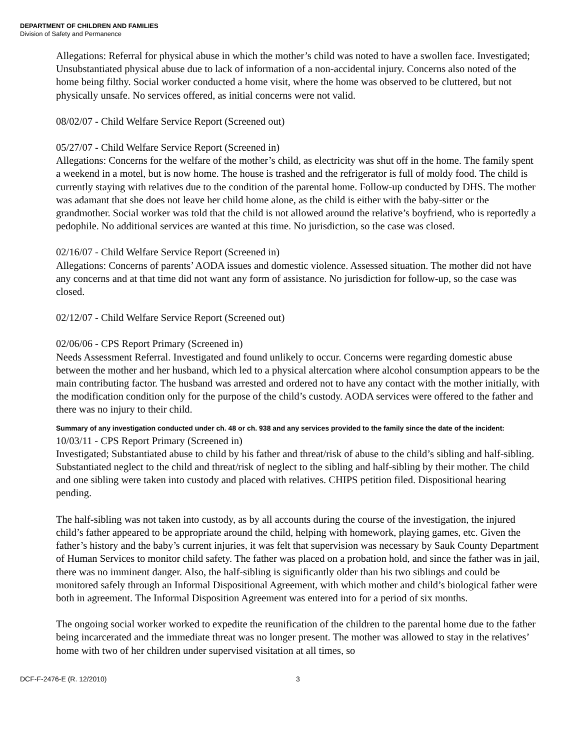DEPARTMENT OF CHILDREN AND FAMILIES
Division of Safety and Permanence
Allegations: Referral for physical abuse in which the mother’s child was noted to have a swollen face. Investigated; Unsubstantiated physical abuse due to lack of information of a non-accidental injury. Concerns also noted of the home being filthy. Social worker conducted a home visit, where the home was observed to be cluttered, but not physically unsafe. No services offered, as initial concerns were not valid.
08/02/07 - Child Welfare Service Report (Screened out)
05/27/07 - Child Welfare Service Report (Screened in)
Allegations: Concerns for the welfare of the mother’s child, as electricity was shut off in the home. The family spent a weekend in a motel, but is now home. The house is trashed and the refrigerator is full of moldy food. The child is currently staying with relatives due to the condition of the parental home. Follow-up conducted by DHS. The mother was adamant that she does not leave her child home alone, as the child is either with the baby-sitter or the grandmother. Social worker was told that the child is not allowed around the relative’s boyfriend, who is reportedly a pedophile. No additional services are wanted at this time. No jurisdiction, so the case was closed.
02/16/07 - Child Welfare Service Report (Screened in)
Allegations: Concerns of parents’ AODA issues and domestic violence. Assessed situation. The mother did not have any concerns and at that time did not want any form of assistance. No jurisdiction for follow-up, so the case was closed.
02/12/07 - Child Welfare Service Report (Screened out)
02/06/06 - CPS Report Primary (Screened in)
Needs Assessment Referral. Investigated and found unlikely to occur. Concerns were regarding domestic abuse between the mother and her husband, which led to a physical altercation where alcohol consumption appears to be the main contributing factor. The husband was arrested and ordered not to have any contact with the mother initially, with the modification condition only for the purpose of the child’s custody. AODA services were offered to the father and there was no injury to their child.
Summary of any investigation conducted under ch. 48 or ch. 938 and any services provided to the family since the date of the incident:
10/03/11 - CPS Report Primary (Screened in)
Investigated; Substantiated abuse to child by his father and threat/risk of abuse to the child’s sibling and half-sibling. Substantiated neglect to the child and threat/risk of neglect to the sibling and half-sibling by their mother. The child and one sibling were taken into custody and placed with relatives. CHIPS petition filed. Dispositional hearing pending.
The half-sibling was not taken into custody, as by all accounts during the course of the investigation, the injured child’s father appeared to be appropriate around the child, helping with homework, playing games, etc. Given the father’s history and the baby’s current injuries, it was felt that supervision was necessary by Sauk County Department of Human Services to monitor child safety. The father was placed on a probation hold, and since the father was in jail, there was no imminent danger. Also, the half-sibling is significantly older than his two siblings and could be monitored safely through an Informal Dispositional Agreement, with which mother and child’s biological father were both in agreement. The Informal Disposition Agreement was entered into for a period of six months.
The ongoing social worker worked to expedite the reunification of the children to the parental home due to the father being incarcerated and the immediate threat was no longer present. The mother was allowed to stay in the relatives’ home with two of her children under supervised visitation at all times, so
DCF-F-2476-E (R. 12/2010) 3